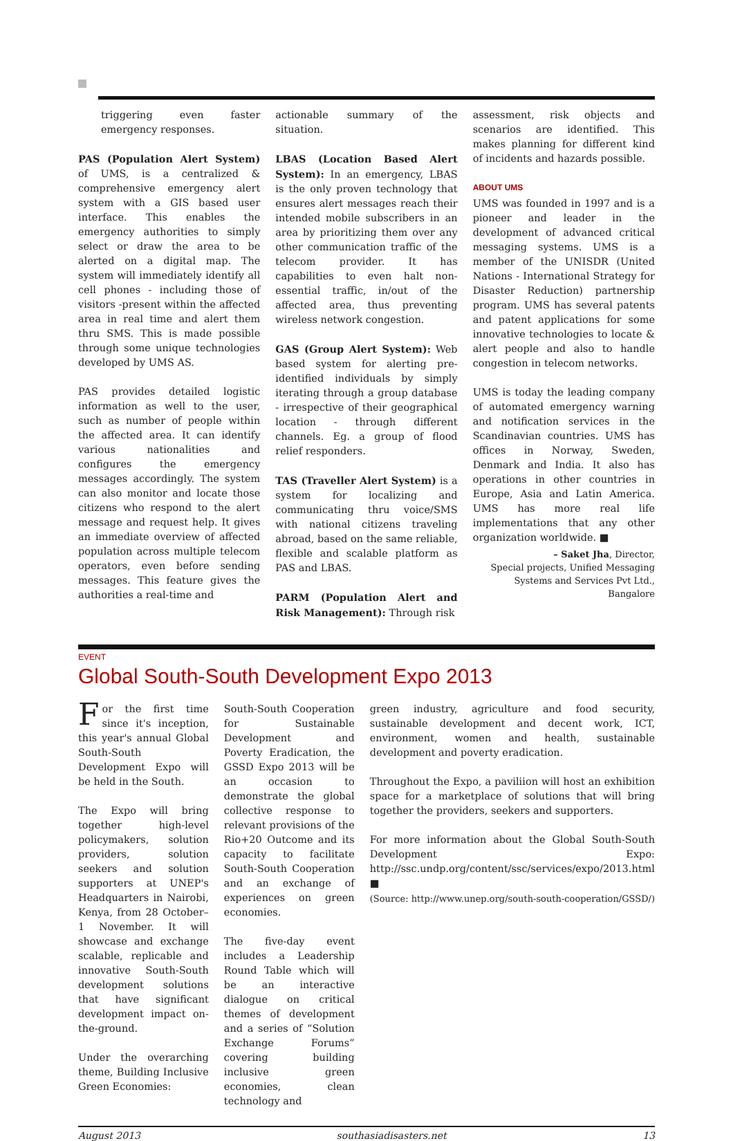triggering even faster emergency responses.
PAS (Population Alert System) of UMS, is a centralized & comprehensive emergency alert system with a GIS based user interface. This enables the emergency authorities to simply select or draw the area to be alerted on a digital map. The system will immediately identify all cell phones - including those of visitors -present within the affected area in real time and alert them thru SMS. This is made possible through some unique technologies developed by UMS AS.
PAS provides detailed logistic information as well to the user, such as number of people within the affected area. It can identify various nationalities and configures the emergency messages accordingly. The system can also monitor and locate those citizens who respond to the alert message and request help. It gives an immediate overview of affected population across multiple telecom operators, even before sending messages. This feature gives the authorities a real-time and
actionable summary of the situation.
LBAS (Location Based Alert System): In an emergency, LBAS is the only proven technology that ensures alert messages reach their intended mobile subscribers in an area by prioritizing them over any other communication traffic of the telecom provider. It has capabilities to even halt non-essential traffic, in/out of the affected area, thus preventing wireless network congestion.
GAS (Group Alert System): Web based system for alerting pre-identified individuals by simply iterating through a group database - irrespective of their geographical location - through different channels. Eg. a group of flood relief responders.
TAS (Traveller Alert System) is a system for localizing and communicating thru voice/SMS with national citizens traveling abroad, based on the same reliable, flexible and scalable platform as PAS and LBAS.
PARM (Population Alert and Risk Management): Through risk
assessment, risk objects and scenarios are identified. This makes planning for different kind of incidents and hazards possible.
ABOUT UMS
UMS was founded in 1997 and is a pioneer and leader in the development of advanced critical messaging systems. UMS is a member of the UNISDR (United Nations - International Strategy for Disaster Reduction) partnership program. UMS has several patents and patent applications for some innovative technologies to locate & alert people and also to handle congestion in telecom networks.
UMS is today the leading company of automated emergency warning and notification services in the Scandinavian countries. UMS has offices in Norway, Sweden, Denmark and India. It also has operations in other countries in Europe, Asia and Latin America. UMS has more real life implementations that any other organization worldwide. ■
– Saket Jha, Director,
Special projects, Unified Messaging
Systems and Services Pvt Ltd.,
Bangalore
EVENT
Global South-South Development Expo 2013
For the first time since it's inception, this year's annual Global South-South Development Expo will be held in the South.
The Expo will bring together high-level policymakers, solution providers, solution seekers and solution supporters at UNEP's Headquarters in Nairobi, Kenya, from 28 October–1 November. It will showcase and exchange scalable, replicable and innovative South-South development solutions that have significant development impact on-the-ground.
Under the overarching theme, Building Inclusive Green Economies:
South-South Cooperation for Sustainable Development and Poverty Eradication, the GSSD Expo 2013 will be an occasion to demonstrate the global collective response to relevant provisions of the Rio+20 Outcome and its capacity to facilitate South-South Cooperation and an exchange of experiences on green economies.
The five-day event includes a Leadership Round Table which will be an interactive dialogue on critical themes of development and a series of “Solution Exchange Forums” covering building inclusive green economies, clean technology and
green industry, agriculture and food security, sustainable development and decent work, ICT, environment, women and health, sustainable development and poverty eradication.
Throughout the Expo, a paviliion will host an exhibition space for a marketplace of solutions that will bring together the providers, seekers and supporters.
For more information about the Global South-South Development Expo: http://ssc.undp.org/content/ssc/services/expo/2013.html ■
(Source: http://www.unep.org/south-south-cooperation/GSSD/)
August 2013 southasiadisasters.net 13